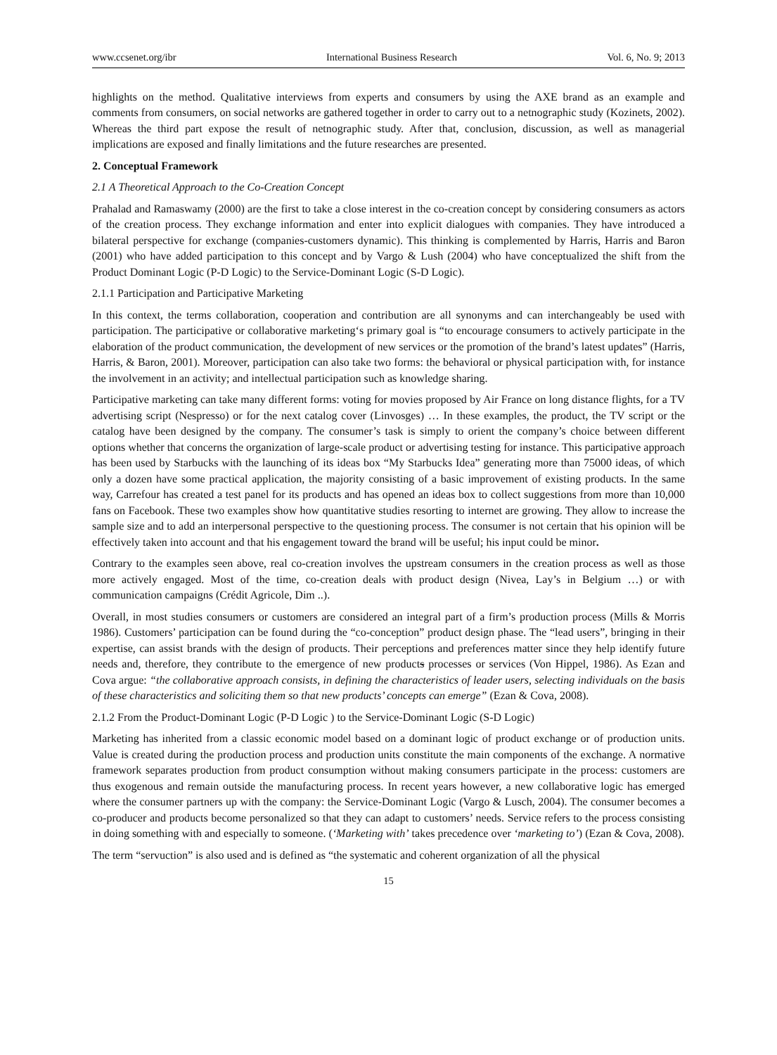www.ccsenet.org/ibr International Business Research Vol. 6, No. 9; 2013
highlights on the method. Qualitative interviews from experts and consumers by using the AXE brand as an example and comments from consumers, on social networks are gathered together in order to carry out to a netnographic study (Kozinets, 2002). Whereas the third part expose the result of netnographic study. After that, conclusion, discussion, as well as managerial implications are exposed and finally limitations and the future researches are presented.
2. Conceptual Framework
2.1 A Theoretical Approach to the Co-Creation Concept
Prahalad and Ramaswamy (2000) are the first to take a close interest in the co-creation concept by considering consumers as actors of the creation process. They exchange information and enter into explicit dialogues with companies. They have introduced a bilateral perspective for exchange (companies-customers dynamic). This thinking is complemented by Harris, Harris and Baron (2001) who have added participation to this concept and by Vargo & Lush (2004) who have conceptualized the shift from the Product Dominant Logic (P-D Logic) to the Service-Dominant Logic (S-D Logic).
2.1.1 Participation and Participative Marketing
In this context, the terms collaboration, cooperation and contribution are all synonyms and can interchangeably be used with participation. The participative or collaborative marketing‘s primary goal is “to encourage consumers to actively participate in the elaboration of the product communication, the development of new services or the promotion of the brand’s latest updates” (Harris, Harris, & Baron, 2001). Moreover, participation can also take two forms: the behavioral or physical participation with, for instance the involvement in an activity; and intellectual participation such as knowledge sharing.
Participative marketing can take many different forms: voting for movies proposed by Air France on long distance flights, for a TV advertising script (Nespresso) or for the next catalog cover (Linvosges) … In these examples, the product, the TV script or the catalog have been designed by the company. The consumer’s task is simply to orient the company’s choice between different options whether that concerns the organization of large-scale product or advertising testing for instance. This participative approach has been used by Starbucks with the launching of its ideas box “My Starbucks Idea” generating more than 75000 ideas, of which only a dozen have some practical application, the majority consisting of a basic improvement of existing products. In the same way, Carrefour has created a test panel for its products and has opened an ideas box to collect suggestions from more than 10,000 fans on Facebook. These two examples show how quantitative studies resorting to internet are growing. They allow to increase the sample size and to add an interpersonal perspective to the questioning process. The consumer is not certain that his opinion will be effectively taken into account and that his engagement toward the brand will be useful; his input could be minor.
Contrary to the examples seen above, real co-creation involves the upstream consumers in the creation process as well as those more actively engaged. Most of the time, co-creation deals with product design (Nivea, Lay’s in Belgium …) or with communication campaigns (Crédit Agricole, Dim ..).
Overall, in most studies consumers or customers are considered an integral part of a firm’s production process (Mills & Morris 1986). Customers’ participation can be found during the “co-conception” product design phase. The “lead users”, bringing in their expertise, can assist brands with the design of products. Their perceptions and preferences matter since they help identify future needs and, therefore, they contribute to the emergence of new products processes or services (Von Hippel, 1986). As Ezan and Cova argue: “the collaborative approach consists, in defining the characteristics of leader users, selecting individuals on the basis of these characteristics and soliciting them so that new products’ concepts can emerge” (Ezan & Cova, 2008).
2.1.2 From the Product-Dominant Logic (P-D Logic ) to the Service-Dominant Logic (S-D Logic)
Marketing has inherited from a classic economic model based on a dominant logic of product exchange or of production units. Value is created during the production process and production units constitute the main components of the exchange. A normative framework separates production from product consumption without making consumers participate in the process: customers are thus exogenous and remain outside the manufacturing process. In recent years however, a new collaborative logic has emerged where the consumer partners up with the company: the Service-Dominant Logic (Vargo & Lusch, 2004). The consumer becomes a co-producer and products become personalized so that they can adapt to customers’ needs. Service refers to the process consisting in doing something with and especially to someone. (‘Marketing with’ takes precedence over ‘marketing to’) (Ezan & Cova, 2008).
The term “servuction” is also used and is defined as “the systematic and coherent organization of all the physical
15